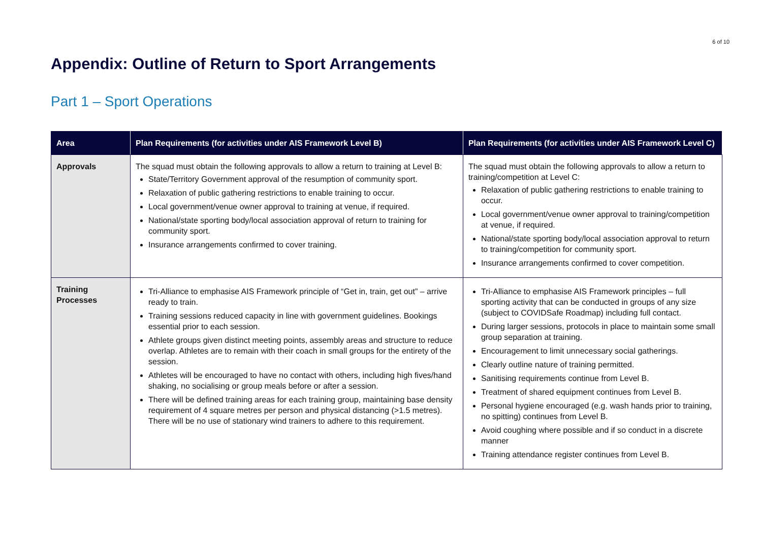6 of 10
Appendix: Outline of Return to Sport Arrangements
Part 1 – Sport Operations
| Area | Plan Requirements (for activities under AIS Framework Level B) | Plan Requirements (for activities under AIS Framework Level C) |
| --- | --- | --- |
| Approvals | The squad must obtain the following approvals to allow a return to training at Level B: State/Territory Government approval of the resumption of community sport. Relaxation of public gathering restrictions to enable training to occur. Local government/venue owner approval to training at venue, if required. National/state sporting body/local association approval of return to training for community sport. Insurance arrangements confirmed to cover training. | The squad must obtain the following approvals to allow a return to training/competition at Level C: Relaxation of public gathering restrictions to enable training to occur. Local government/venue owner approval to training/competition at venue, if required. National/state sporting body/local association approval to return to training/competition for community sport. Insurance arrangements confirmed to cover competition. |
| Training Processes | Tri-Alliance to emphasise AIS Framework principle of “Get in, train, get out” – arrive ready to train. Training sessions reduced capacity in line with government guidelines. Bookings essential prior to each session. Athlete groups given distinct meeting points, assembly areas and structure to reduce overlap. Athletes are to remain with their coach in small groups for the entirety of the session. Athletes will be encouraged to have no contact with others, including high fives/hand shaking, no socialising or group meals before or after a session. There will be defined training areas for each training group, maintaining base density requirement of 4 square metres per person and physical distancing (>1.5 metres). There will be no use of stationary wind trainers to adhere to this requirement. | Tri-Alliance to emphasise AIS Framework principles – full sporting activity that can be conducted in groups of any size (subject to COVIDSafe Roadmap) including full contact. During larger sessions, protocols in place to maintain some small group separation at training. Encouragement to limit unnecessary social gatherings. Clearly outline nature of training permitted. Sanitising requirements continue from Level B. Treatment of shared equipment continues from Level B. Personal hygiene encouraged (e.g. wash hands prior to training, no spitting) continues from Level B. Avoid coughing where possible and if so conduct in a discrete manner Training attendance register continues from Level B. |